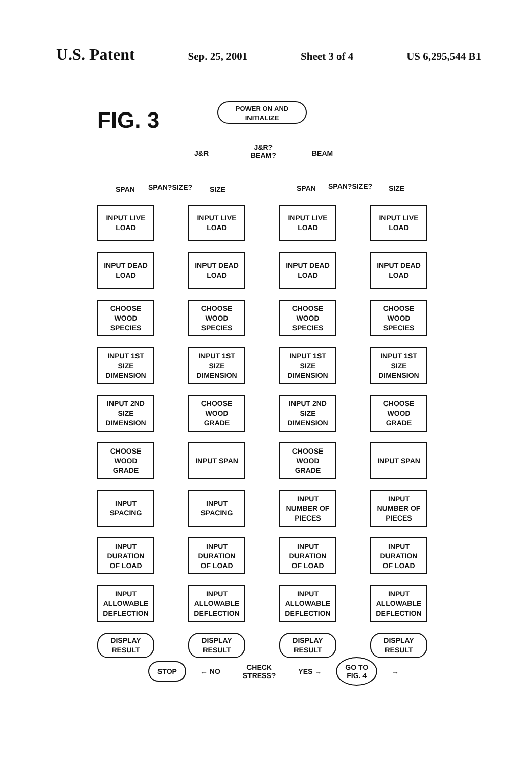U.S. Patent Sep. 25, 2001 Sheet 3 of 4 US 6,295,544 B1
FIG. 3
POWER ON AND
INITIALIZE
J&R?
BEAM?
J&R BEAM
SPAN SPAN?SIZE? SIZE SPAN SPAN?SIZE? SIZE
INPUT LIVE
LOAD
INPUT DEAD
LOAD
CHOOSE
WOOD
SPECIES
INPUT 1ST
SIZE
DIMENSION
INPUT 2ND
SIZE
DIMENSION
CHOOSE
WOOD
GRADE
INPUT
SPACING
INPUT
DURATION
OF LOAD
INPUT
ALLOWABLE
DEFLECTION
DISPLAY
RESULT
INPUT LIVE
LOAD
INPUT DEAD
LOAD
CHOOSE
WOOD
SPECIES
INPUT 1ST
SIZE
DIMENSION
CHOOSE
WOOD
GRADE
INPUT SPAN
INPUT
SPACING
INPUT
DURATION
OF LOAD
INPUT
ALLOWABLE
DEFLECTION
DISPLAY
RESULT
INPUT LIVE
LOAD
INPUT DEAD
LOAD
CHOOSE
WOOD
SPECIES
INPUT 1ST
SIZE
DIMENSION
INPUT 2ND
SIZE
DIMENSION
CHOOSE
WOOD
GRADE
INPUT
NUMBER OF
PIECES
INPUT
DURATION
OF LOAD
INPUT
ALLOWABLE
DEFLECTION
DISPLAY
RESULT
INPUT LIVE
LOAD
INPUT DEAD
LOAD
CHOOSE
WOOD
SPECIES
INPUT 1ST
SIZE
DIMENSION
CHOOSE
WOOD
GRADE
INPUT SPAN
INPUT
NUMBER OF
PIECES
INPUT
DURATION
OF LOAD
INPUT
ALLOWABLE
DEFLECTION
DISPLAY
RESULT
STOP
← NO
CHECK
STRESS?
YES →
GO TO
FIG. 4
→